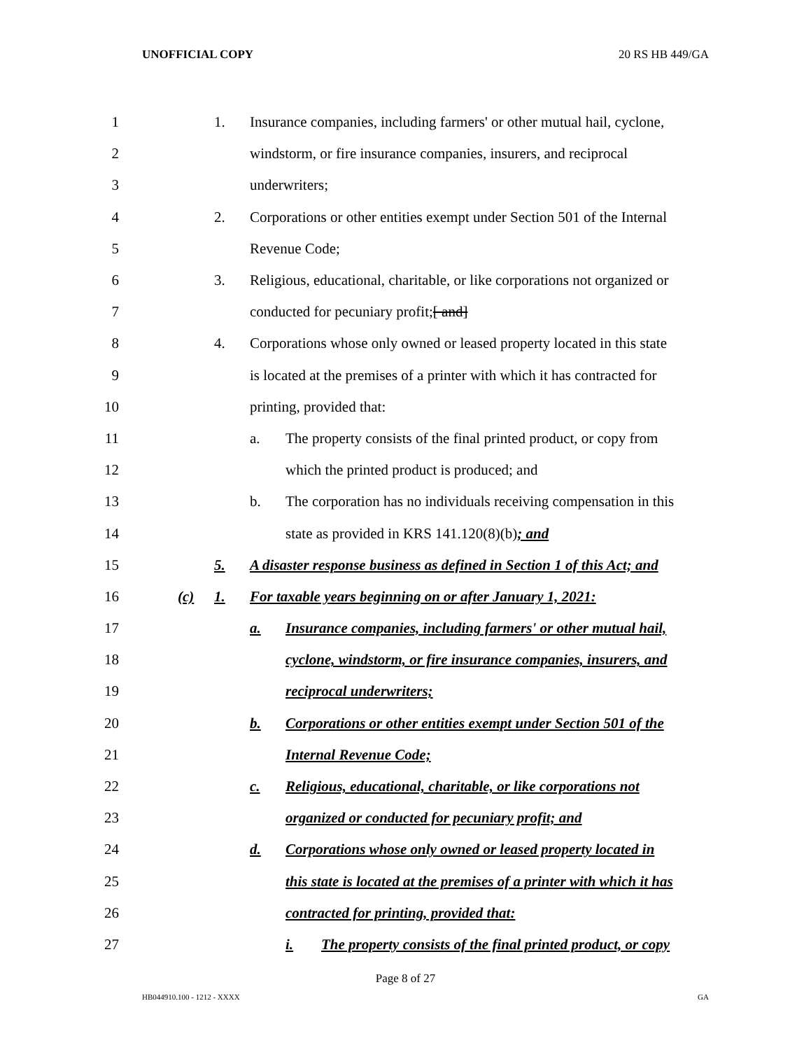UNOFFICIAL COPY 20 RS HB 449/GA
1 1. Insurance companies, including farmers' or other mutual hail, cyclone,
2 windstorm, or fire insurance companies, insurers, and reciprocal
3 underwriters;
4 2. Corporations or other entities exempt under Section 501 of the Internal
5 Revenue Code;
6 3. Religious, educational, charitable, or like corporations not organized or
7 conducted for pecuniary profit;[ and]
8 4. Corporations whose only owned or leased property located in this state
9 is located at the premises of a printer with which it has contracted for
10 printing, provided that:
11 a. The property consists of the final printed product, or copy from
12 which the printed product is produced; and
13 b. The corporation has no individuals receiving compensation in this
14 state as provided in KRS 141.120(8)(b); and
15 5. A disaster response business as defined in Section 1 of this Act; and
16 (c) 1. For taxable years beginning on or after January 1, 2021:
17 a. Insurance companies, including farmers' or other mutual hail,
18 cyclone, windstorm, or fire insurance companies, insurers, and
19 reciprocal underwriters;
20 b. Corporations or other entities exempt under Section 501 of the
21 Internal Revenue Code;
22 c. Religious, educational, charitable, or like corporations not
23 organized or conducted for pecuniary profit; and
24 d. Corporations whose only owned or leased property located in
25 this state is located at the premises of a printer with which it has
26 contracted for printing, provided that:
27 i. The property consists of the final printed product, or copy
Page 8 of 27
HB044910.100 - 1212 - XXXX GA